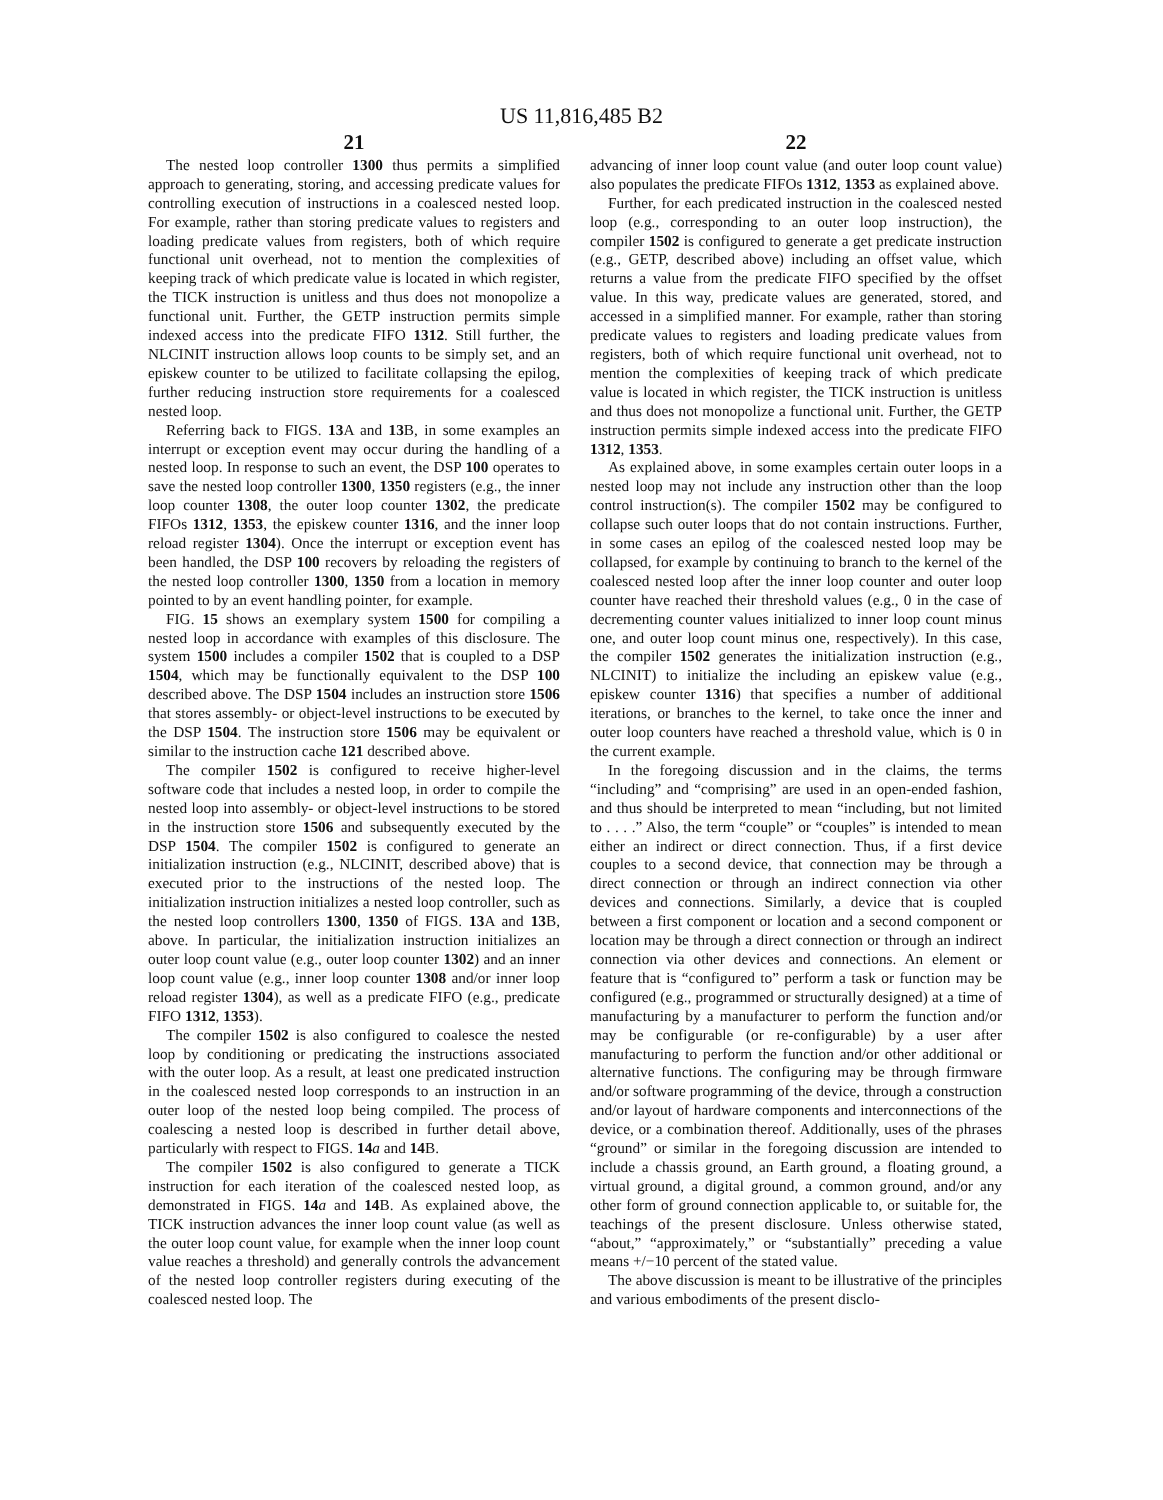US 11,816,485 B2
21
The nested loop controller 1300 thus permits a simplified approach to generating, storing, and accessing predicate values for controlling execution of instructions in a coalesced nested loop. For example, rather than storing predicate values to registers and loading predicate values from registers, both of which require functional unit overhead, not to mention the complexities of keeping track of which predicate value is located in which register, the TICK instruction is unitless and thus does not monopolize a functional unit. Further, the GETP instruction permits simple indexed access into the predicate FIFO 1312. Still further, the NLCINIT instruction allows loop counts to be simply set, and an episkew counter to be utilized to facilitate collapsing the epilog, further reducing instruction store requirements for a coalesced nested loop.
Referring back to FIGS. 13 A and 13 B, in some examples an interrupt or exception event may occur during the handling of a nested loop. In response to such an event, the DSP 100 operates to save the nested loop controller 1300, 1350 registers (e.g., the inner loop counter 1308, the outer loop counter 1302, the predicate FIFOs 1312, 1353, the episkew counter 1316, and the inner loop reload register 1304). Once the interrupt or exception event has been handled, the DSP 100 recovers by reloading the registers of the nested loop controller 1300, 1350 from a location in memory pointed to by an event handling pointer, for example.
FIG. 15 shows an exemplary system 1500 for compiling a nested loop in accordance with examples of this disclosure. The system 1500 includes a compiler 1502 that is coupled to a DSP 1504, which may be functionally equivalent to the DSP 100 described above. The DSP 1504 includes an instruction store 1506 that stores assembly- or object-level instructions to be executed by the DSP 1504. The instruction store 1506 may be equivalent or similar to the instruction cache 121 described above.
The compiler 1502 is configured to receive higher-level software code that includes a nested loop, in order to compile the nested loop into assembly- or object-level instructions to be stored in the instruction store 1506 and subsequently executed by the DSP 1504. The compiler 1502 is configured to generate an initialization instruction (e.g., NLCINIT, described above) that is executed prior to the instructions of the nested loop. The initialization instruction initializes a nested loop controller, such as the nested loop controllers 1300, 1350 of FIGS. 13 A and 13 B, above. In particular, the initialization instruction initializes an outer loop count value (e.g., outer loop counter 1302) and an inner loop count value (e.g., inner loop counter 1308 and/or inner loop reload register 1304), as well as a predicate FIFO (e.g., predicate FIFO 1312, 1353).
The compiler 1502 is also configured to coalesce the nested loop by conditioning or predicating the instructions associated with the outer loop. As a result, at least one predicated instruction in the coalesced nested loop corresponds to an instruction in an outer loop of the nested loop being compiled. The process of coalescing a nested loop is described in further detail above, particularly with respect to FIGS. 14 a and 14 B.
The compiler 1502 is also configured to generate a TICK instruction for each iteration of the coalesced nested loop, as demonstrated in FIGS. 14 a and 14 B. As explained above, the TICK instruction advances the inner loop count value (as well as the outer loop count value, for example when the inner loop count value reaches a threshold) and generally controls the advancement of the nested loop controller registers during executing of the coalesced nested loop. The
22
advancing of inner loop count value (and outer loop count value) also populates the predicate FIFOs 1312, 1353 as explained above.
Further, for each predicated instruction in the coalesced nested loop (e.g., corresponding to an outer loop instruction), the compiler 1502 is configured to generate a get predicate instruction (e.g., GETP, described above) including an offset value, which returns a value from the predicate FIFO specified by the offset value. In this way, predicate values are generated, stored, and accessed in a simplified manner. For example, rather than storing predicate values to registers and loading predicate values from registers, both of which require functional unit overhead, not to mention the complexities of keeping track of which predicate value is located in which register, the TICK instruction is unitless and thus does not monopolize a functional unit. Further, the GETP instruction permits simple indexed access into the predicate FIFO 1312, 1353.
As explained above, in some examples certain outer loops in a nested loop may not include any instruction other than the loop control instruction(s). The compiler 1502 may be configured to collapse such outer loops that do not contain instructions. Further, in some cases an epilog of the coalesced nested loop may be collapsed, for example by continuing to branch to the kernel of the coalesced nested loop after the inner loop counter and outer loop counter have reached their threshold values (e.g., 0 in the case of decrementing counter values initialized to inner loop count minus one, and outer loop count minus one, respectively). In this case, the compiler 1502 generates the initialization instruction (e.g., NLCINIT) to initialize the including an episkew value (e.g., episkew counter 1316) that specifies a number of additional iterations, or branches to the kernel, to take once the inner and outer loop counters have reached a threshold value, which is 0 in the current example.
In the foregoing discussion and in the claims, the terms “including” and “comprising” are used in an open-ended fashion, and thus should be interpreted to mean “including, but not limited to . . . .” Also, the term “couple” or “couples” is intended to mean either an indirect or direct connection. Thus, if a first device couples to a second device, that connection may be through a direct connection or through an indirect connection via other devices and connections. Similarly, a device that is coupled between a first component or location and a second component or location may be through a direct connection or through an indirect connection via other devices and connections. An element or feature that is “configured to” perform a task or function may be configured (e.g., programmed or structurally designed) at a time of manufacturing by a manufacturer to perform the function and/or may be configurable (or re-configurable) by a user after manufacturing to perform the function and/or other additional or alternative functions. The configuring may be through firmware and/or software programming of the device, through a construction and/or layout of hardware components and interconnections of the device, or a combination thereof. Additionally, uses of the phrases “ground” or similar in the foregoing discussion are intended to include a chassis ground, an Earth ground, a floating ground, a virtual ground, a digital ground, a common ground, and/or any other form of ground connection applicable to, or suitable for, the teachings of the present disclosure. Unless otherwise stated, “about,” “approximately,” or “substantially” preceding a value means +/−10 percent of the stated value.
The above discussion is meant to be illustrative of the principles and various embodiments of the present disclo-